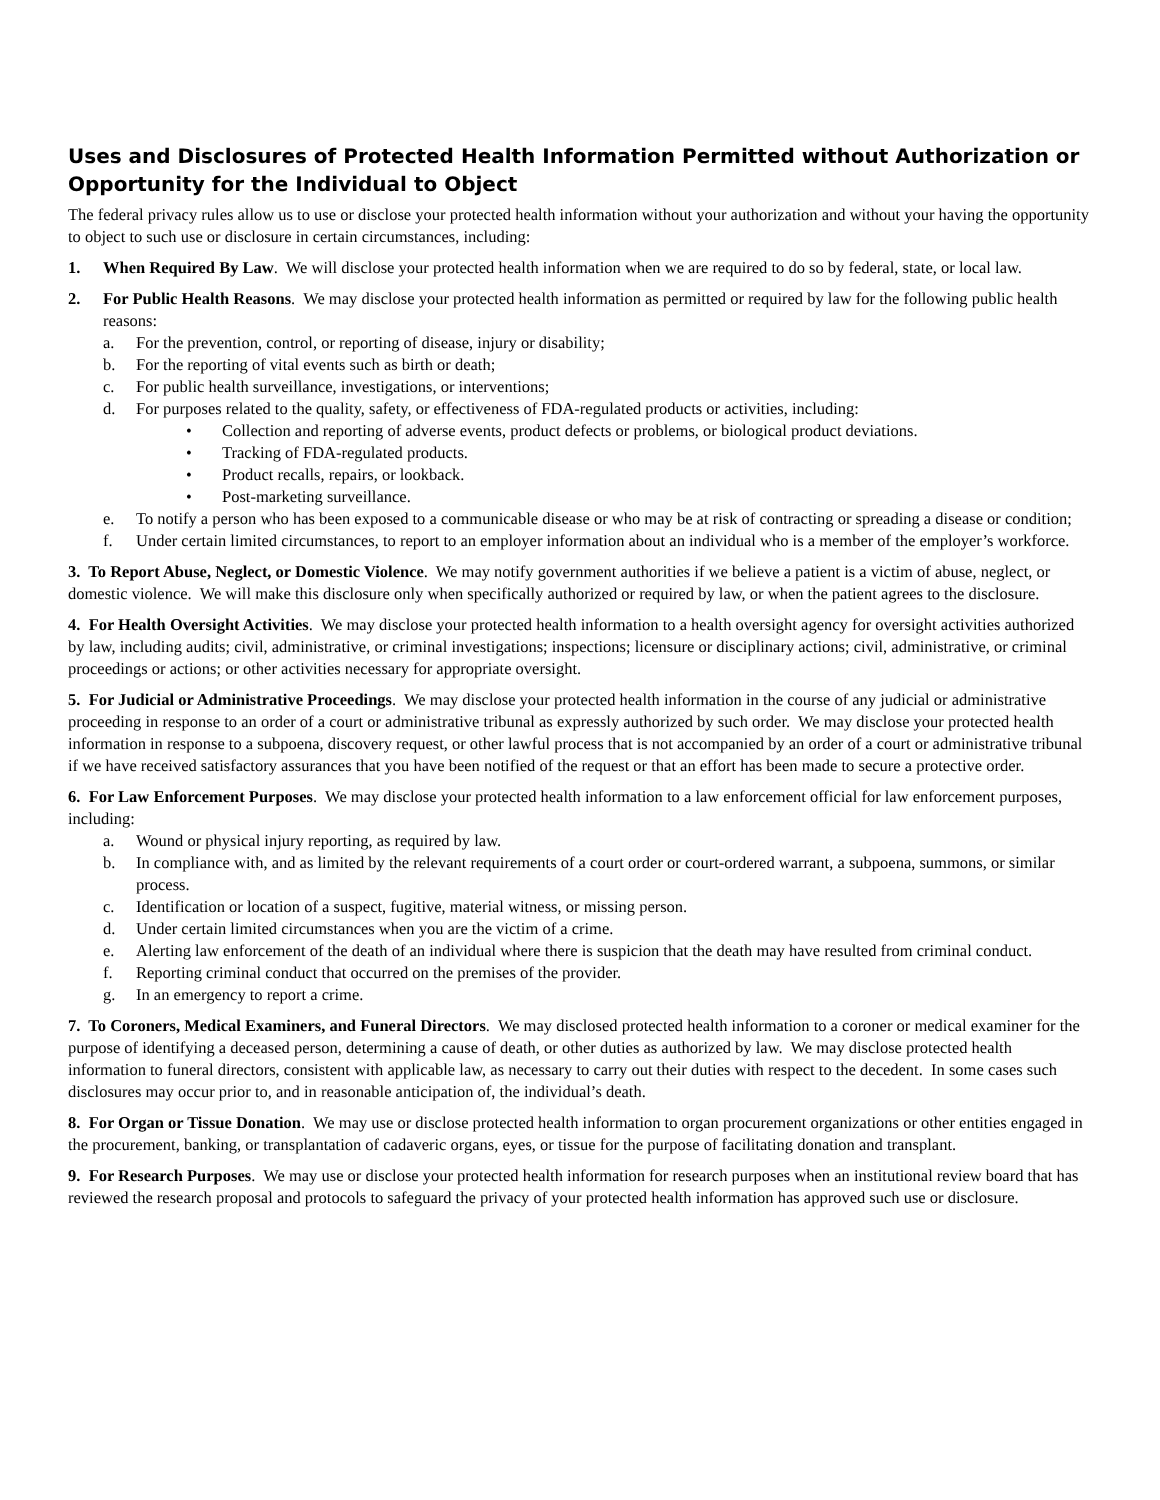Uses and Disclosures of Protected Health Information Permitted without Authorization or Opportunity for the Individual to Object
The federal privacy rules allow us to use or disclose your protected health information without your authorization and without your having the opportunity to object to such use or disclosure in certain circumstances, including:
1. When Required By Law. We will disclose your protected health information when we are required to do so by federal, state, or local law.
2. For Public Health Reasons. We may disclose your protected health information as permitted or required by law for the following public health reasons:
a. For the prevention, control, or reporting of disease, injury or disability;
b. For the reporting of vital events such as birth or death;
c. For public health surveillance, investigations, or interventions;
d. For purposes related to the quality, safety, or effectiveness of FDA-regulated products or activities, including:
• Collection and reporting of adverse events, product defects or problems, or biological product deviations.
• Tracking of FDA-regulated products.
• Product recalls, repairs, or lookback.
• Post-marketing surveillance.
e. To notify a person who has been exposed to a communicable disease or who may be at risk of contracting or spreading a disease or condition;
f. Under certain limited circumstances, to report to an employer information about an individual who is a member of the employer’s workforce.
3. To Report Abuse, Neglect, or Domestic Violence. We may notify government authorities if we believe a patient is a victim of abuse, neglect, or domestic violence. We will make this disclosure only when specifically authorized or required by law, or when the patient agrees to the disclosure.
4. For Health Oversight Activities. We may disclose your protected health information to a health oversight agency for oversight activities authorized by law, including audits; civil, administrative, or criminal investigations; inspections; licensure or disciplinary actions; civil, administrative, or criminal proceedings or actions; or other activities necessary for appropriate oversight.
5. For Judicial or Administrative Proceedings. We may disclose your protected health information in the course of any judicial or administrative proceeding in response to an order of a court or administrative tribunal as expressly authorized by such order. We may disclose your protected health information in response to a subpoena, discovery request, or other lawful process that is not accompanied by an order of a court or administrative tribunal if we have received satisfactory assurances that you have been notified of the request or that an effort has been made to secure a protective order.
6. For Law Enforcement Purposes. We may disclose your protected health information to a law enforcement official for law enforcement purposes, including:
a. Wound or physical injury reporting, as required by law.
b. In compliance with, and as limited by the relevant requirements of a court order or court-ordered warrant, a subpoena, summons, or similar process.
c. Identification or location of a suspect, fugitive, material witness, or missing person.
d. Under certain limited circumstances when you are the victim of a crime.
e. Alerting law enforcement of the death of an individual where there is suspicion that the death may have resulted from criminal conduct.
f. Reporting criminal conduct that occurred on the premises of the provider.
g. In an emergency to report a crime.
7. To Coroners, Medical Examiners, and Funeral Directors. We may disclosed protected health information to a coroner or medical examiner for the purpose of identifying a deceased person, determining a cause of death, or other duties as authorized by law. We may disclose protected health information to funeral directors, consistent with applicable law, as necessary to carry out their duties with respect to the decedent. In some cases such disclosures may occur prior to, and in reasonable anticipation of, the individual’s death.
8. For Organ or Tissue Donation. We may use or disclose protected health information to organ procurement organizations or other entities engaged in the procurement, banking, or transplantation of cadaveric organs, eyes, or tissue for the purpose of facilitating donation and transplant.
9. For Research Purposes. We may use or disclose your protected health information for research purposes when an institutional review board that has reviewed the research proposal and protocols to safeguard the privacy of your protected health information has approved such use or disclosure.